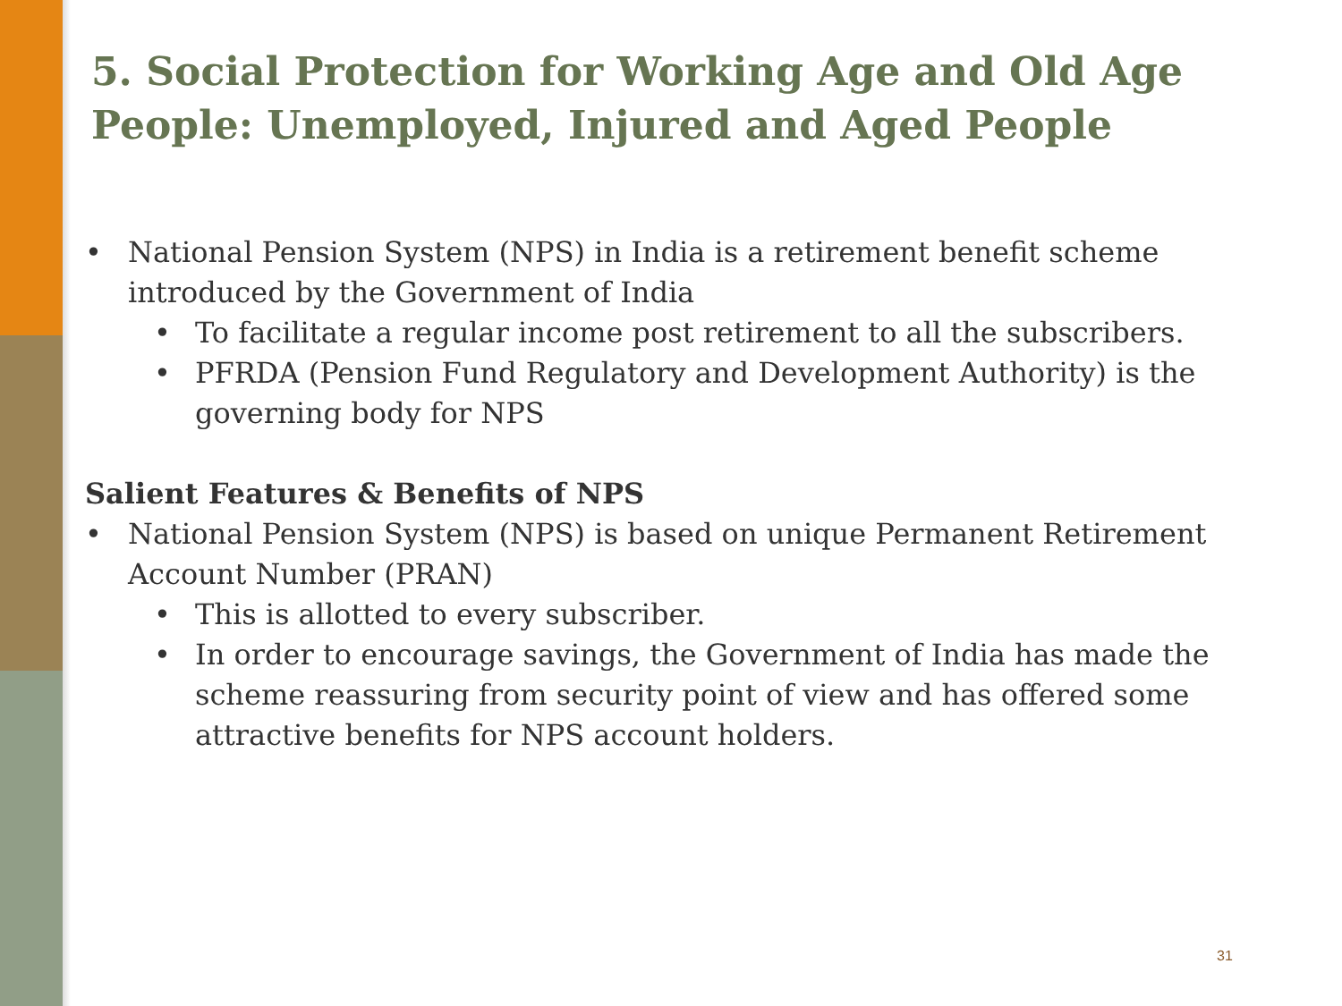5. Social Protection for Working Age and Old Age People: Unemployed, Injured and Aged People
• National Pension System (NPS) in India is a retirement benefit scheme introduced by the Government of India
• To facilitate a regular income post retirement to all the subscribers.
• PFRDA (Pension Fund Regulatory and Development Authority) is the governing body for NPS
Salient Features & Benefits of NPS
• National Pension System (NPS) is based on unique Permanent Retirement Account Number (PRAN)
• This is allotted to every subscriber.
• In order to encourage savings, the Government of India has made the scheme reassuring from security point of view and has offered some attractive benefits for NPS account holders.
31